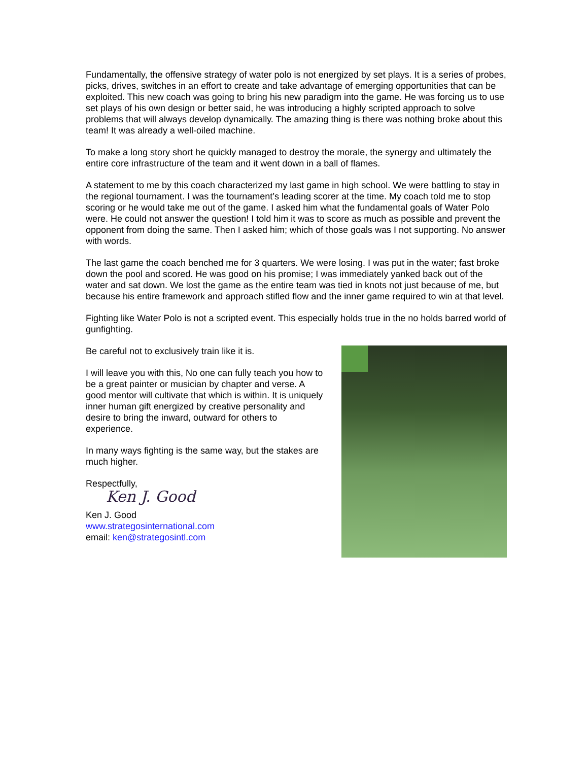Fundamentally, the offensive strategy of water polo is not energized by set plays. It is a series of probes, picks, drives, switches in an effort to create and take advantage of emerging opportunities that can be exploited. This new coach was going to bring his new paradigm into the game. He was forcing us to use set plays of his own design or better said, he was introducing a highly scripted approach to solve problems that will always develop dynamically. The amazing thing is there was nothing broke about this team! It was already a well-oiled machine.
To make a long story short he quickly managed to destroy the morale, the synergy and ultimately the entire core infrastructure of the team and it went down in a ball of flames.
A statement to me by this coach characterized my last game in high school. We were battling to stay in the regional tournament. I was the tournament’s leading scorer at the time. My coach told me to stop scoring or he would take me out of the game. I asked him what the fundamental goals of Water Polo were. He could not answer the question! I told him it was to score as much as possible and prevent the opponent from doing the same. Then I asked him; which of those goals was I not supporting. No answer with words.
The last game the coach benched me for 3 quarters. We were losing. I was put in the water; fast broke down the pool and scored. He was good on his promise; I was immediately yanked back out of the water and sat down. We lost the game as the entire team was tied in knots not just because of me, but because his entire framework and approach stifled flow and the inner game required to win at that level.
Fighting like Water Polo is not a scripted event. This especially holds true in the no holds barred world of gunfighting.
Be careful not to exclusively train like it is.
I will leave you with this, No one can fully teach you how to be a great painter or musician by chapter and verse. A good mentor will cultivate that which is within. It is uniquely inner human gift energized by creative personality and desire to bring the inward, outward for others to experience.
In many ways fighting is the same way, but the stakes are much higher.
Respectfully,
Ken J. Good
Ken J. Good
www.strategosinternational.com
email: ken@strategosintl.com